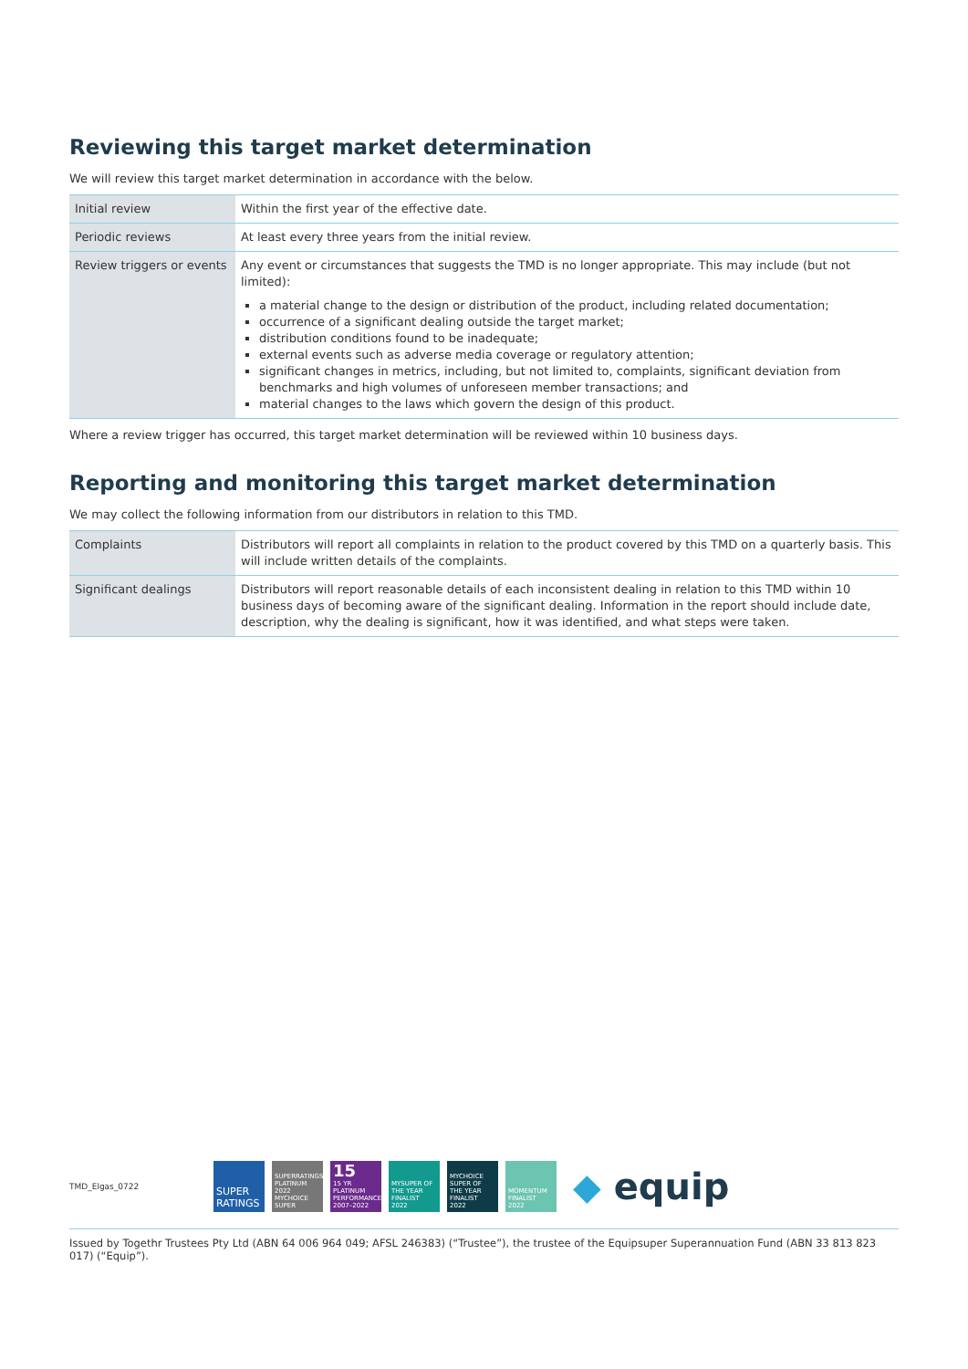Reviewing this target market determination
We will review this target market determination in accordance with the below.
| Initial review | Within the first year of the effective date. |
| Periodic reviews | At least every three years from the initial review. |
| Review triggers or events | Any event or circumstances that suggests the TMD is no longer appropriate. This may include (but not limited): a material change to the design or distribution of the product, including related documentation; occurrence of a significant dealing outside the target market; distribution conditions found to be inadequate; external events such as adverse media coverage or regulatory attention; significant changes in metrics, including, but not limited to, complaints, significant deviation from benchmarks and high volumes of unforeseen member transactions; and material changes to the laws which govern the design of this product. |
Where a review trigger has occurred, this target market determination will be reviewed within 10 business days.
Reporting and monitoring this target market determination
We may collect the following information from our distributors in relation to this TMD.
| Complaints | Distributors will report all complaints in relation to the product covered by this TMD on a quarterly basis. This will include written details of the complaints. |
| Significant dealings | Distributors will report reasonable details of each inconsistent dealing in relation to this TMD within 10 business days of becoming aware of the significant dealing. Information in the report should include date, description, why the dealing is significant, how it was identified, and what steps were taken. |
TMD_Elgas_0722
SUPER RATINGS
SUPERRATINGS PLATINUM 2022 MYCHOICE SUPER
15
15 YR PLATINUM PERFORMANCE 2007–2022
MYSUPER OF THE YEAR FINALIST 2022
MYCHOICE SUPER OF THE YEAR FINALIST 2022
MOMENTUM FINALIST 2022
◆ equip
Issued by Togethr Trustees Pty Ltd (ABN 64 006 964 049; AFSL 246383) (“Trustee”), the trustee of the Equipsuper Superannuation Fund (ABN 33 813 823 017) (“Equip”).